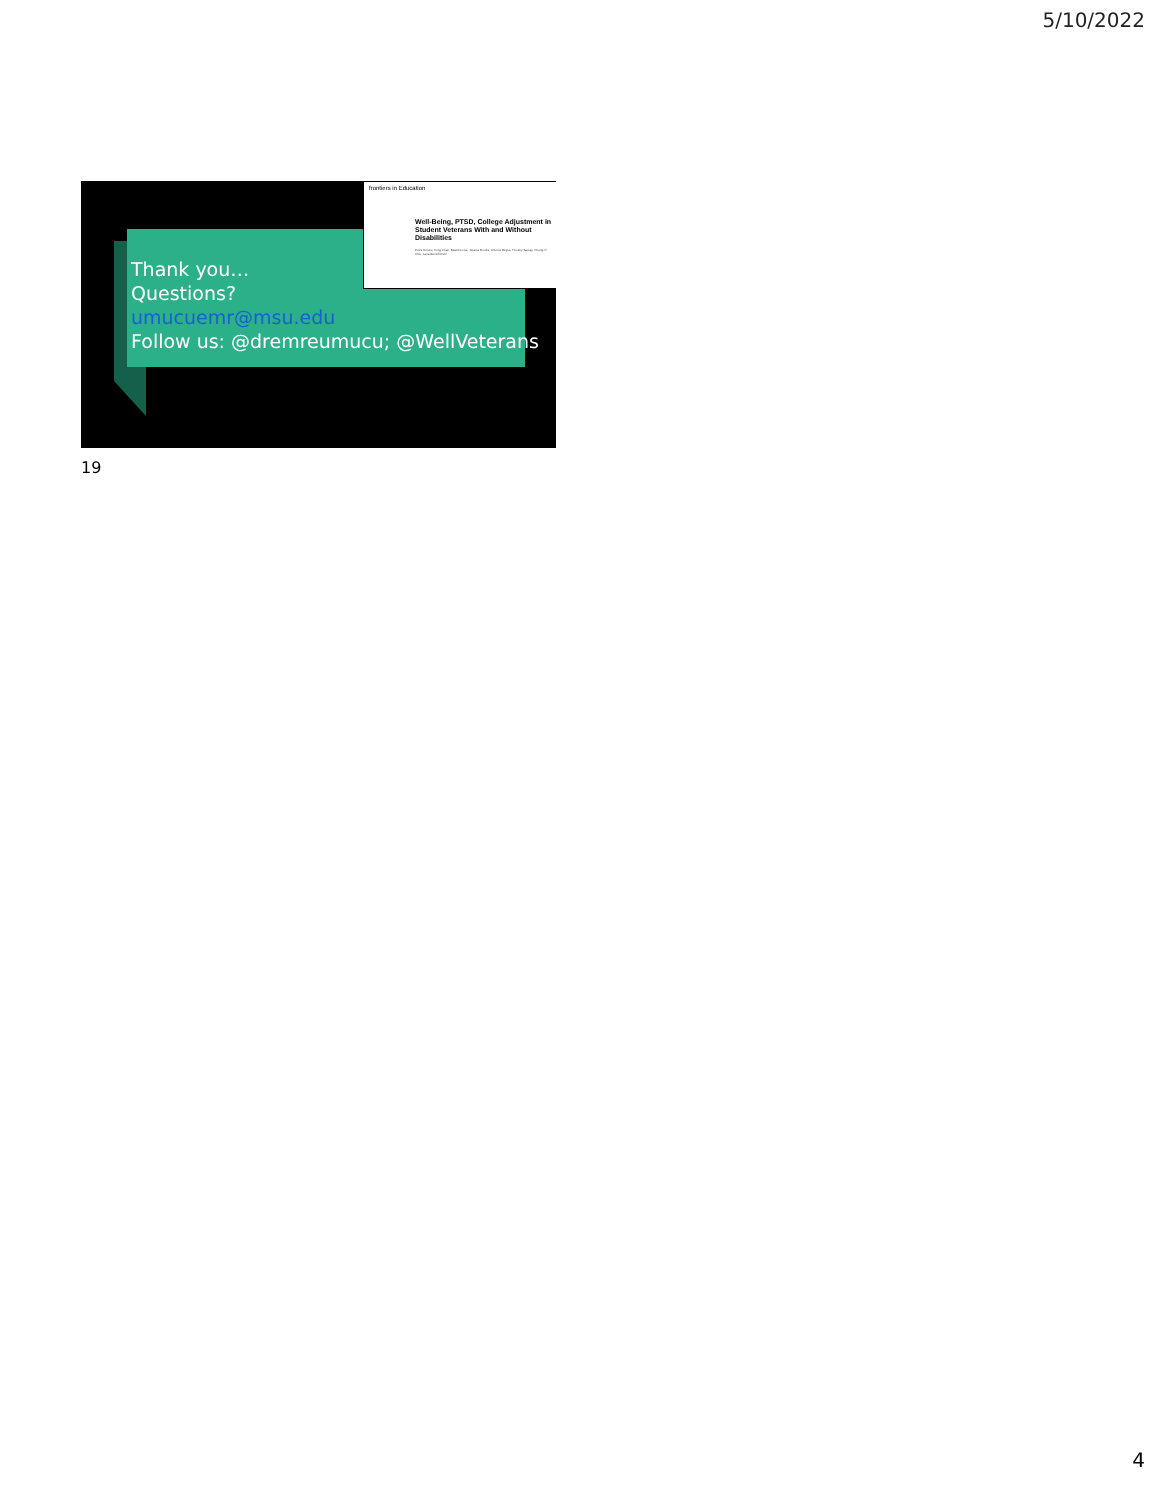5/10/2022
Thank you…
Questions?
umucuemr@msu.edu
Follow us: @dremreumucu; @WellVeterans
frontiers in Education
Well-Being, PTSD, College Adjustment in Student Veterans With and Without Disabilities
Emre Umucu, Fong Chan, Beatrice Lee, Jessica Brooks, Antonio Reyes, Timothy Tansey, Chung-Yi Chiu, Jana Rumrill-Pohl
19
4